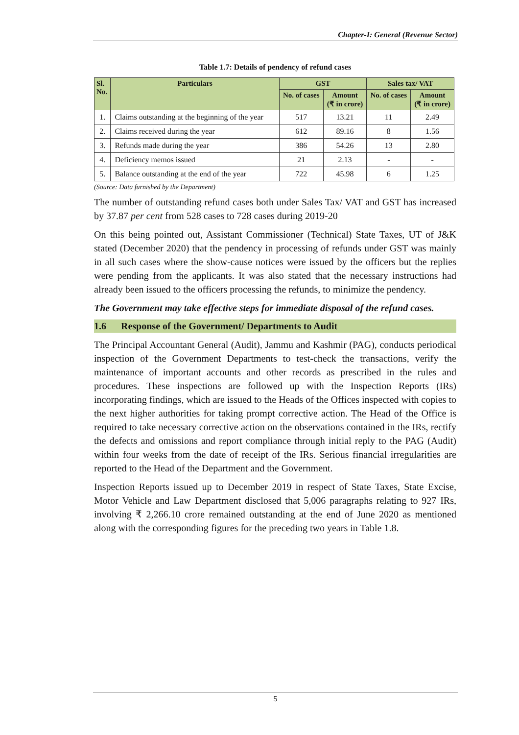Chapter-I: General (Revenue Sector)
Table 1.7: Details of pendency of refund cases
| Sl. No. | Particulars | GST | | Sales tax/ VAT | |
| --- | --- | --- | --- | --- | --- |
| | | No. of cases | Amount (₹ in crore) | No. of cases | Amount (₹ in crore) |
| 1. | Claims outstanding at the beginning of the year | 517 | 13.21 | 11 | 2.49 |
| 2. | Claims received during the year | 612 | 89.16 | 8 | 1.56 |
| 3. | Refunds made during the year | 386 | 54.26 | 13 | 2.80 |
| 4. | Deficiency memos issued | 21 | 2.13 | - | - |
| 5. | Balance outstanding at the end of the year | 722 | 45.98 | 6 | 1.25 |
(Source: Data furnished by the Department)
The number of outstanding refund cases both under Sales Tax/ VAT and GST has increased by 37.87 per cent from 528 cases to 728 cases during 2019-20
On this being pointed out, Assistant Commissioner (Technical) State Taxes, UT of J&K stated (December 2020) that the pendency in processing of refunds under GST was mainly in all such cases where the show-cause notices were issued by the officers but the replies were pending from the applicants. It was also stated that the necessary instructions had already been issued to the officers processing the refunds, to minimize the pendency.
The Government may take effective steps for immediate disposal of the refund cases.
1.6 Response of the Government/ Departments to Audit
The Principal Accountant General (Audit), Jammu and Kashmir (PAG), conducts periodical inspection of the Government Departments to test-check the transactions, verify the maintenance of important accounts and other records as prescribed in the rules and procedures. These inspections are followed up with the Inspection Reports (IRs) incorporating findings, which are issued to the Heads of the Offices inspected with copies to the next higher authorities for taking prompt corrective action. The Head of the Office is required to take necessary corrective action on the observations contained in the IRs, rectify the defects and omissions and report compliance through initial reply to the PAG (Audit) within four weeks from the date of receipt of the IRs. Serious financial irregularities are reported to the Head of the Department and the Government.
Inspection Reports issued up to December 2019 in respect of State Taxes, State Excise, Motor Vehicle and Law Department disclosed that 5,006 paragraphs relating to 927 IRs, involving ₹ 2,266.10 crore remained outstanding at the end of June 2020 as mentioned along with the corresponding figures for the preceding two years in Table 1.8.
5